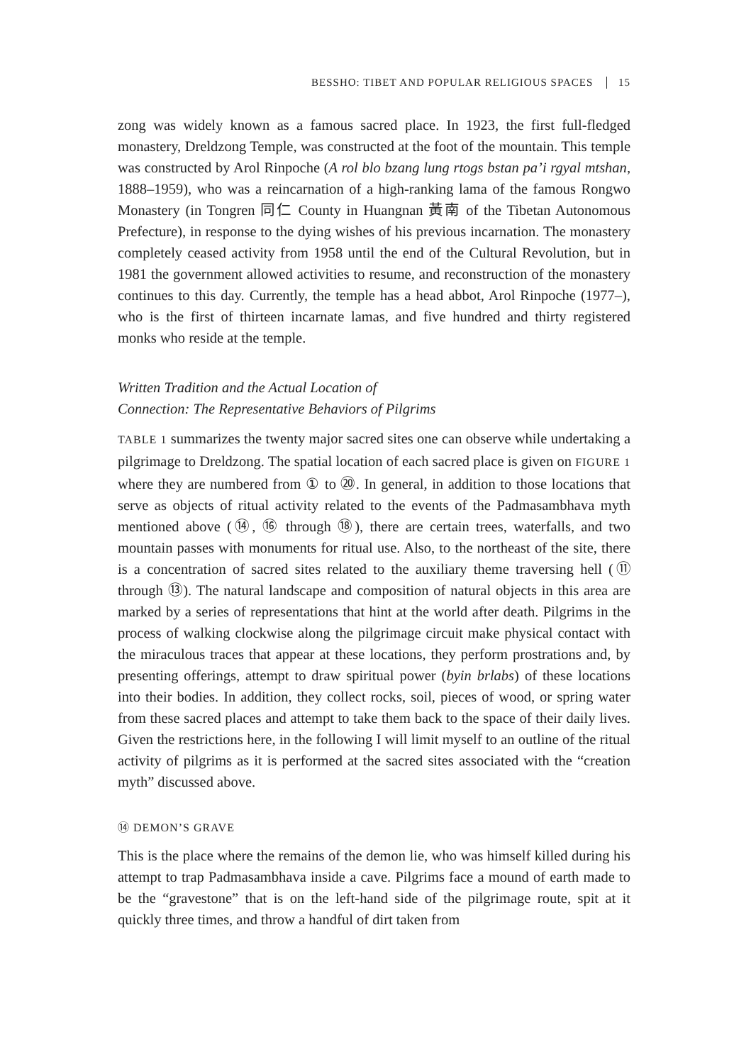BESSHO: TIBET AND POPULAR RELIGIOUS SPACES 15
zong was widely known as a famous sacred place. In 1923, the first full-fledged monastery, Dreldzong Temple, was constructed at the foot of the mountain. This temple was constructed by Arol Rinpoche (A rol blo bzang lung rtogs bstan pa’i rgyal mtshan, 1888–1959), who was a reincarnation of a high-ranking lama of the famous Rongwo Monastery (in Tongren 同仁 County in Huangnan 黃南 of the Tibetan Autonomous Prefecture), in response to the dying wishes of his previous incarnation. The monastery completely ceased activity from 1958 until the end of the Cultural Revolution, but in 1981 the government allowed activities to resume, and reconstruction of the monastery continues to this day. Currently, the temple has a head abbot, Arol Rinpoche (1977–), who is the first of thirteen incarnate lamas, and five hundred and thirty registered monks who reside at the temple.
Written Tradition and the Actual Location of
Connection: The Representative Behaviors of Pilgrims
TABLE 1 summarizes the twenty major sacred sites one can observe while undertaking a pilgrimage to Dreldzong. The spatial location of each sacred place is given on FIGURE 1 where they are numbered from ① to ⑳. In general, in addition to those locations that serve as objects of ritual activity related to the events of the Padmasambhava myth mentioned above (⑭, ⑯ through ⑱), there are certain trees, waterfalls, and two mountain passes with monuments for ritual use. Also, to the northeast of the site, there is a concentration of sacred sites related to the auxiliary theme traversing hell (⑪ through ⑬). The natural landscape and composition of natural objects in this area are marked by a series of representations that hint at the world after death. Pilgrims in the process of walking clockwise along the pilgrimage circuit make physical contact with the miraculous traces that appear at these locations, they perform prostrations and, by presenting offerings, attempt to draw spiritual power (byin brlabs) of these locations into their bodies. In addition, they collect rocks, soil, pieces of wood, or spring water from these sacred places and attempt to take them back to the space of their daily lives. Given the restrictions here, in the following I will limit myself to an outline of the ritual activity of pilgrims as it is performed at the sacred sites associated with the “creation myth” discussed above.
⑭ DEMON’S GRAVE
This is the place where the remains of the demon lie, who was himself killed during his attempt to trap Padmasambhava inside a cave. Pilgrims face a mound of earth made to be the “gravestone” that is on the left-hand side of the pilgrimage route, spit at it quickly three times, and throw a handful of dirt taken from